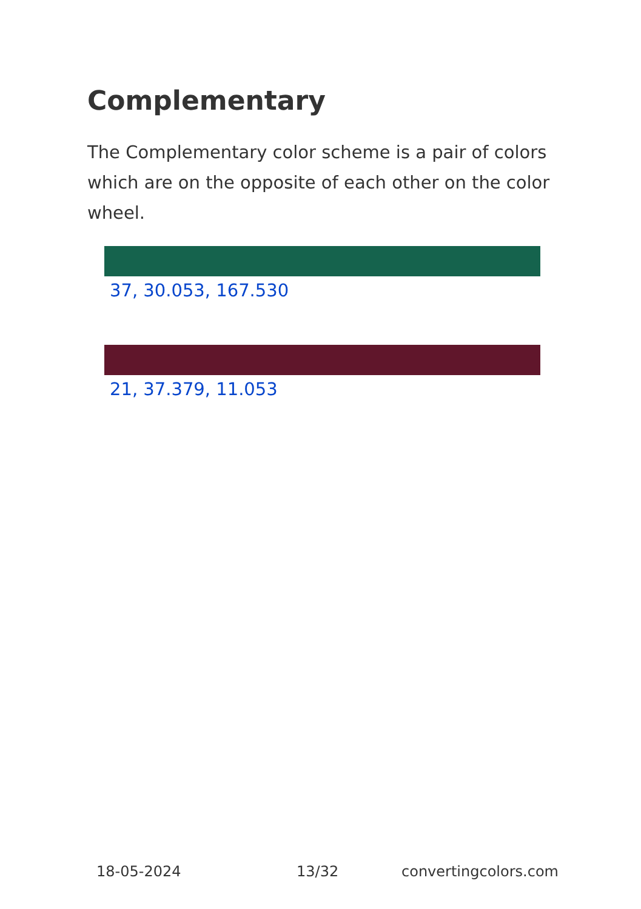Complementary
The Complementary color scheme is a pair of colors which are on the opposite of each other on the color wheel.
37, 30.053, 167.530
21, 37.379, 11.053
18-05-2024 13/32 convertingcolors.com